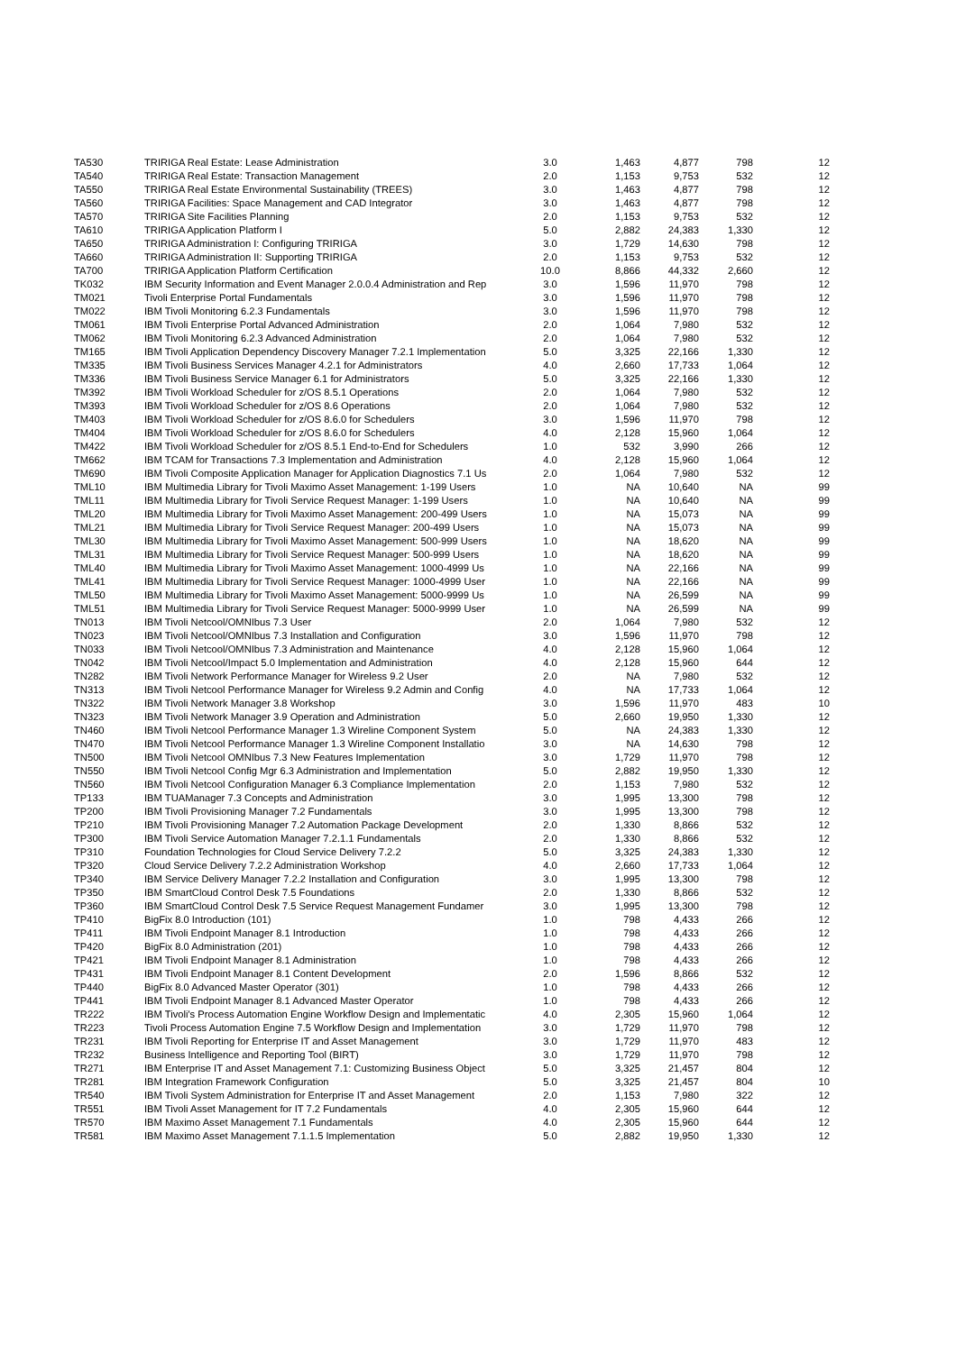| TA530 | TRIRIGA Real Estate: Lease Administration | 3.0 | 1,463 | 4,877 | 798 | 12 |
| TA540 | TRIRIGA Real Estate: Transaction Management | 2.0 | 1,153 | 9,753 | 532 | 12 |
| TA550 | TRIRIGA Real Estate Environmental Sustainability (TREES) | 3.0 | 1,463 | 4,877 | 798 | 12 |
| TA560 | TRIRIGA Facilities: Space Management and CAD Integrator | 3.0 | 1,463 | 4,877 | 798 | 12 |
| TA570 | TRIRIGA Site Facilities Planning | 2.0 | 1,153 | 9,753 | 532 | 12 |
| TA610 | TRIRIGA Application Platform I | 5.0 | 2,882 | 24,383 | 1,330 | 12 |
| TA650 | TRIRIGA Administration I: Configuring TRIRIGA | 3.0 | 1,729 | 14,630 | 798 | 12 |
| TA660 | TRIRIGA Administration II: Supporting TRIRIGA | 2.0 | 1,153 | 9,753 | 532 | 12 |
| TA700 | TRIRIGA Application Platform Certification | 10.0 | 8,866 | 44,332 | 2,660 | 12 |
| TK032 | IBM Security Information and Event Manager 2.0.0.4 Administration and Rep | 3.0 | 1,596 | 11,970 | 798 | 12 |
| TM021 | Tivoli Enterprise Portal Fundamentals | 3.0 | 1,596 | 11,970 | 798 | 12 |
| TM022 | IBM Tivoli Monitoring 6.2.3 Fundamentals | 3.0 | 1,596 | 11,970 | 798 | 12 |
| TM061 | IBM Tivoli Enterprise Portal Advanced Administration | 2.0 | 1,064 | 7,980 | 532 | 12 |
| TM062 | IBM Tivoli Monitoring 6.2.3 Advanced Administration | 2.0 | 1,064 | 7,980 | 532 | 12 |
| TM165 | IBM Tivoli Application Dependency Discovery Manager 7.2.1 Implementation | 5.0 | 3,325 | 22,166 | 1,330 | 12 |
| TM335 | IBM Tivoli Business Services Manager 4.2.1 for Administrators | 4.0 | 2,660 | 17,733 | 1,064 | 12 |
| TM336 | IBM Tivoli Business Service Manager 6.1 for Administrators | 5.0 | 3,325 | 22,166 | 1,330 | 12 |
| TM392 | IBM Tivoli Workload Scheduler for z/OS 8.5.1 Operations | 2.0 | 1,064 | 7,980 | 532 | 12 |
| TM393 | IBM Tivoli Workload Scheduler for z/OS 8.6 Operations | 2.0 | 1,064 | 7,980 | 532 | 12 |
| TM403 | IBM Tivoli Workload Scheduler for z/OS 8.6.0 for Schedulers | 3.0 | 1,596 | 11,970 | 798 | 12 |
| TM404 | IBM Tivoli Workload Scheduler for z/OS 8.6.0 for Schedulers | 4.0 | 2,128 | 15,960 | 1,064 | 12 |
| TM422 | IBM Tivoli Workload Scheduler for z/OS 8.5.1 End-to-End for Schedulers | 1.0 | 532 | 3,990 | 266 | 12 |
| TM662 | IBM TCAM for Transactions 7.3 Implementation and Administration | 4.0 | 2,128 | 15,960 | 1,064 | 12 |
| TM690 | IBM Tivoli Composite Application Manager for Application Diagnostics 7.1 Us | 2.0 | 1,064 | 7,980 | 532 | 12 |
| TML10 | IBM Multimedia Library for Tivoli Maximo Asset Management: 1-199 Users | 1.0 | NA | 10,640 | NA | 99 |
| TML11 | IBM Multimedia Library for Tivoli Service Request Manager: 1-199 Users | 1.0 | NA | 10,640 | NA | 99 |
| TML20 | IBM Multimedia Library for Tivoli Maximo Asset Management: 200-499 Users | 1.0 | NA | 15,073 | NA | 99 |
| TML21 | IBM Multimedia Library for Tivoli Service Request Manager: 200-499 Users | 1.0 | NA | 15,073 | NA | 99 |
| TML30 | IBM Multimedia Library for Tivoli Maximo Asset Management: 500-999 Users | 1.0 | NA | 18,620 | NA | 99 |
| TML31 | IBM Multimedia Library for Tivoli Service Request Manager: 500-999 Users | 1.0 | NA | 18,620 | NA | 99 |
| TML40 | IBM Multimedia Library for Tivoli Maximo Asset Management: 1000-4999 Us | 1.0 | NA | 22,166 | NA | 99 |
| TML41 | IBM Multimedia Library for Tivoli Service Request Manager: 1000-4999 User | 1.0 | NA | 22,166 | NA | 99 |
| TML50 | IBM Multimedia Library for Tivoli Maximo Asset Management: 5000-9999 Us | 1.0 | NA | 26,599 | NA | 99 |
| TML51 | IBM Multimedia Library for Tivoli Service Request Manager: 5000-9999 User | 1.0 | NA | 26,599 | NA | 99 |
| TN013 | IBM Tivoli Netcool/OMNIbus 7.3 User | 2.0 | 1,064 | 7,980 | 532 | 12 |
| TN023 | IBM Tivoli Netcool/OMNIbus 7.3 Installation and Configuration | 3.0 | 1,596 | 11,970 | 798 | 12 |
| TN033 | IBM Tivoli Netcool/OMNIbus 7.3 Administration and Maintenance | 4.0 | 2,128 | 15,960 | 1,064 | 12 |
| TN042 | IBM Tivoli Netcool/Impact 5.0 Implementation and Administration | 4.0 | 2,128 | 15,960 | 644 | 12 |
| TN282 | IBM Tivoli Network Performance Manager for Wireless 9.2 User | 2.0 | NA | 7,980 | 532 | 12 |
| TN313 | IBM Tivoli Netcool Performance Manager for Wireless 9.2 Admin and Config | 4.0 | NA | 17,733 | 1,064 | 12 |
| TN322 | IBM Tivoli Network Manager 3.8 Workshop | 3.0 | 1,596 | 11,970 | 483 | 10 |
| TN323 | IBM Tivoli Network Manager 3.9 Operation and Administration | 5.0 | 2,660 | 19,950 | 1,330 | 12 |
| TN460 | IBM Tivoli Netcool Performance Manager 1.3 Wireline Component System | 5.0 | NA | 24,383 | 1,330 | 12 |
| TN470 | IBM Tivoli Netcool Performance Manager 1.3 Wireline Component Installatio | 3.0 | NA | 14,630 | 798 | 12 |
| TN500 | IBM Tivoli Netcool OMNIbus 7.3 New Features Implementation | 3.0 | 1,729 | 11,970 | 798 | 12 |
| TN550 | IBM Tivoli Netcool Config Mgr 6.3 Administration and Implementation | 5.0 | 2,882 | 19,950 | 1,330 | 12 |
| TN560 | IBM Tivoli Netcool Configuration Manager 6.3 Compliance Implementation | 2.0 | 1,153 | 7,980 | 532 | 12 |
| TP133 | IBM TUAManager 7.3 Concepts and Administration | 3.0 | 1,995 | 13,300 | 798 | 12 |
| TP200 | IBM Tivoli Provisioning Manager 7.2 Fundamentals | 3.0 | 1,995 | 13,300 | 798 | 12 |
| TP210 | IBM Tivoli Provisioning Manager 7.2 Automation Package Development | 2.0 | 1,330 | 8,866 | 532 | 12 |
| TP300 | IBM Tivoli Service Automation Manager 7.2.1.1 Fundamentals | 2.0 | 1,330 | 8,866 | 532 | 12 |
| TP310 | Foundation Technologies for Cloud Service Delivery 7.2.2 | 5.0 | 3,325 | 24,383 | 1,330 | 12 |
| TP320 | Cloud Service Delivery 7.2.2 Administration Workshop | 4.0 | 2,660 | 17,733 | 1,064 | 12 |
| TP340 | IBM Service Delivery Manager 7.2.2 Installation and Configuration | 3.0 | 1,995 | 13,300 | 798 | 12 |
| TP350 | IBM SmartCloud Control Desk 7.5 Foundations | 2.0 | 1,330 | 8,866 | 532 | 12 |
| TP360 | IBM SmartCloud Control Desk 7.5 Service Request Management Fundamer | 3.0 | 1,995 | 13,300 | 798 | 12 |
| TP410 | BigFix 8.0 Introduction (101) | 1.0 | 798 | 4,433 | 266 | 12 |
| TP411 | IBM Tivoli Endpoint Manager 8.1 Introduction | 1.0 | 798 | 4,433 | 266 | 12 |
| TP420 | BigFix 8.0 Administration (201) | 1.0 | 798 | 4,433 | 266 | 12 |
| TP421 | IBM Tivoli Endpoint Manager 8.1 Administration | 1.0 | 798 | 4,433 | 266 | 12 |
| TP431 | IBM Tivoli Endpoint Manager 8.1 Content Development | 2.0 | 1,596 | 8,866 | 532 | 12 |
| TP440 | BigFix 8.0 Advanced Master Operator (301) | 1.0 | 798 | 4,433 | 266 | 12 |
| TP441 | IBM Tivoli Endpoint Manager 8.1 Advanced Master Operator | 1.0 | 798 | 4,433 | 266 | 12 |
| TR222 | IBM Tivoli's Process Automation Engine Workflow Design and Implementatic | 4.0 | 2,305 | 15,960 | 1,064 | 12 |
| TR223 | Tivoli Process Automation Engine 7.5 Workflow Design and Implementation | 3.0 | 1,729 | 11,970 | 798 | 12 |
| TR231 | IBM Tivoli Reporting for Enterprise IT and Asset Management | 3.0 | 1,729 | 11,970 | 483 | 12 |
| TR232 | Business Intelligence and Reporting Tool (BIRT) | 3.0 | 1,729 | 11,970 | 798 | 12 |
| TR271 | IBM Enterprise IT and Asset Management 7.1: Customizing Business Object | 5.0 | 3,325 | 21,457 | 804 | 12 |
| TR281 | IBM Integration Framework Configuration | 5.0 | 3,325 | 21,457 | 804 | 10 |
| TR540 | IBM Tivoli System Administration for Enterprise IT and Asset Management | 2.0 | 1,153 | 7,980 | 322 | 12 |
| TR551 | IBM Tivoli Asset Management for IT 7.2 Fundamentals | 4.0 | 2,305 | 15,960 | 644 | 12 |
| TR570 | IBM Maximo Asset Management 7.1 Fundamentals | 4.0 | 2,305 | 15,960 | 644 | 12 |
| TR581 | IBM Maximo Asset Management 7.1.1.5 Implementation | 5.0 | 2,882 | 19,950 | 1,330 | 12 |